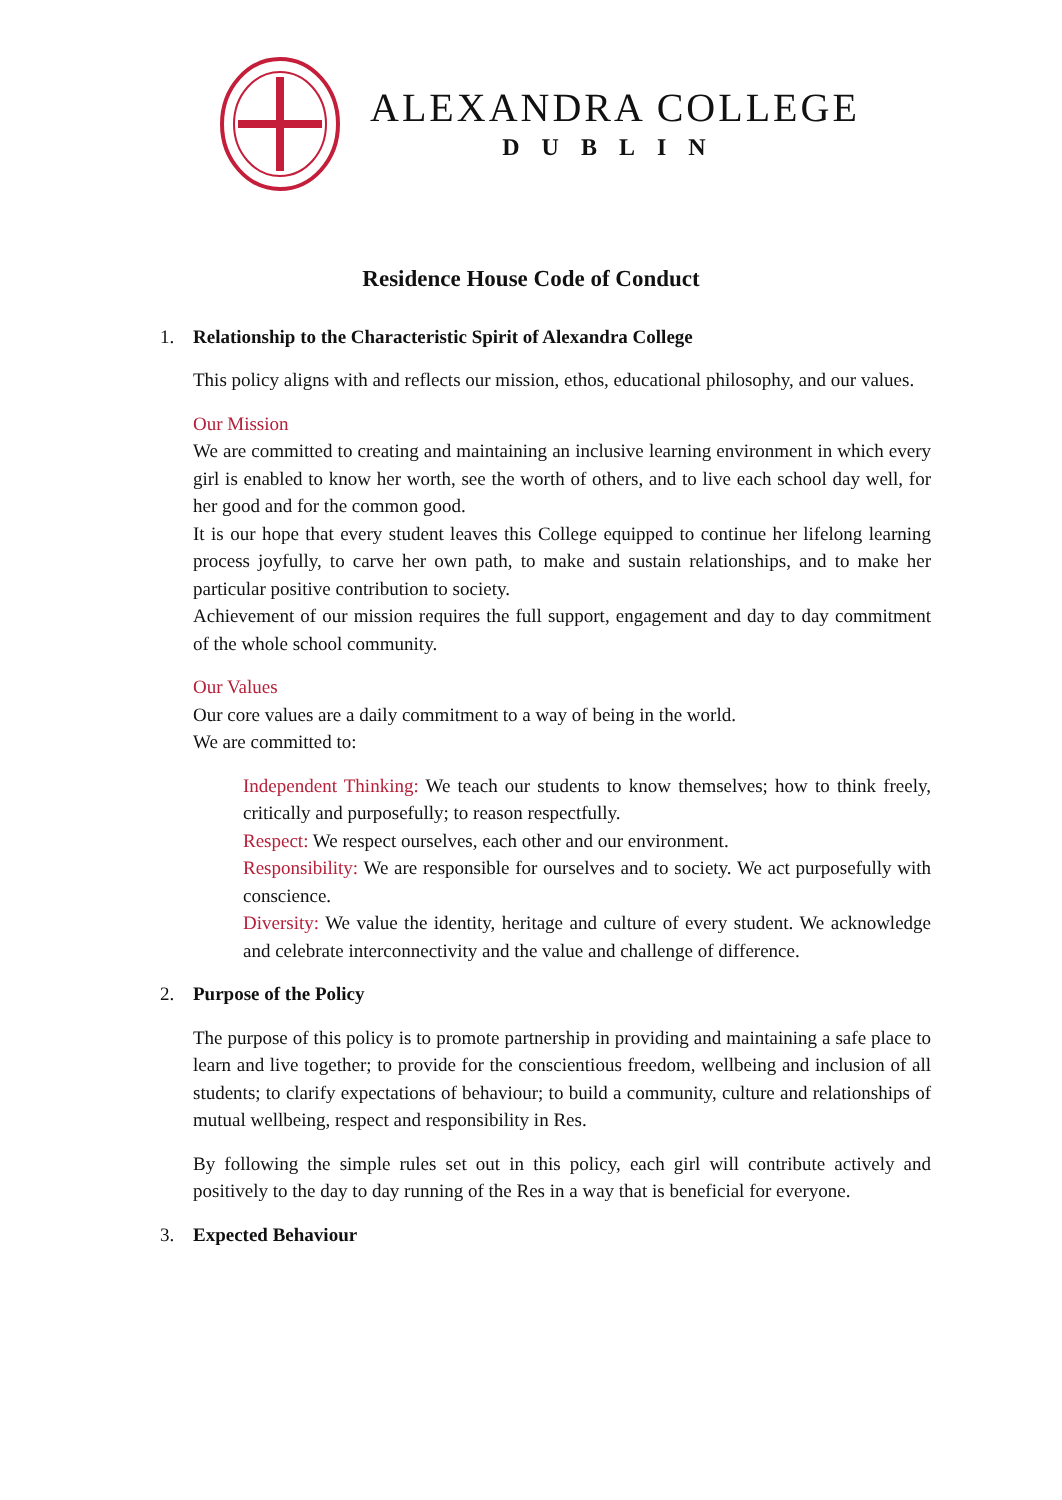ALEXANDRA COLLEGE
DUBLIN
Residence House Code of Conduct
1. Relationship to the Characteristic Spirit of Alexandra College
This policy aligns with and reflects our mission, ethos, educational philosophy, and our values.
Our Mission
We are committed to creating and maintaining an inclusive learning environment in which every girl is enabled to know her worth, see the worth of others, and to live each school day well, for her good and for the common good.
It is our hope that every student leaves this College equipped to continue her lifelong learning process joyfully, to carve her own path, to make and sustain relationships, and to make her particular positive contribution to society.
Achievement of our mission requires the full support, engagement and day to day commitment of the whole school community.
Our Values
Our core values are a daily commitment to a way of being in the world.
We are committed to:
Independent Thinking: We teach our students to know themselves; how to think freely, critically and purposefully; to reason respectfully.
Respect: We respect ourselves, each other and our environment.
Responsibility: We are responsible for ourselves and to society. We act purposefully with conscience.
Diversity: We value the identity, heritage and culture of every student. We acknowledge and celebrate interconnectivity and the value and challenge of difference.
2. Purpose of the Policy
The purpose of this policy is to promote partnership in providing and maintaining a safe place to learn and live together; to provide for the conscientious freedom, wellbeing and inclusion of all students; to clarify expectations of behaviour; to build a community, culture and relationships of mutual wellbeing, respect and responsibility in Res.
By following the simple rules set out in this policy, each girl will contribute actively and positively to the day to day running of the Res in a way that is beneficial for everyone.
3. Expected Behaviour